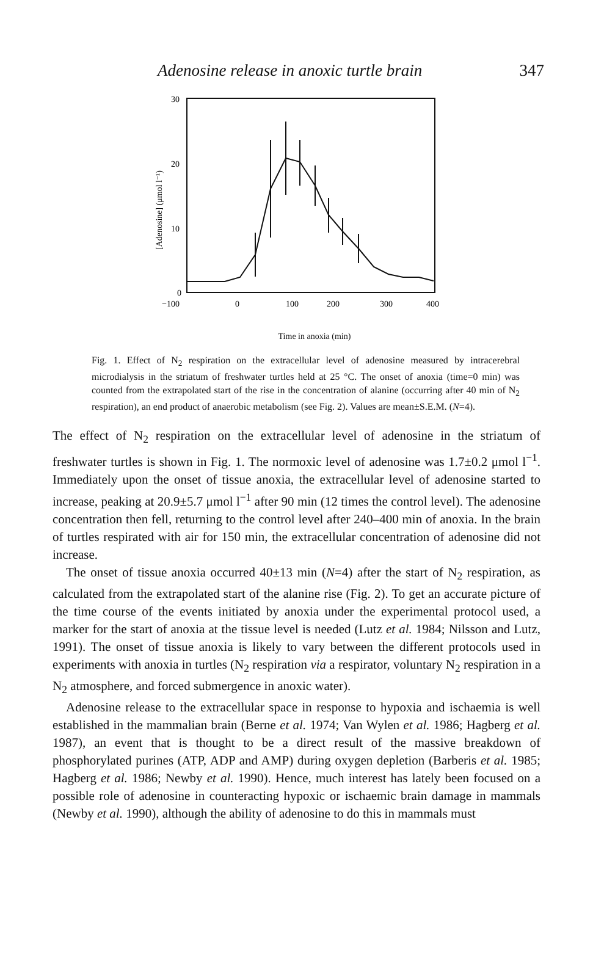Adenosine release in anoxic turtle brain 347
30
20
10
0
−100
0
100
200
300
400
[Adenosine] (μmol l⁻¹)
Time in anoxia (min)
Fig. 1. Effect of N<sub>2</sub> respiration on the extracellular level of adenosine measured by intracerebral microdialysis in the striatum of freshwater turtles held at 25 °C. The onset of anoxia (time=0 min) was counted from the extrapolated start of the rise in the concentration of alanine (occurring after 40 min of N<sub>2</sub> respiration), an end product of anaerobic metabolism (see Fig. 2). Values are mean±S.E.M. (N=4).
The effect of N<sub>2</sub> respiration on the extracellular level of adenosine in the striatum of freshwater turtles is shown in Fig. 1. The normoxic level of adenosine was 1.7±0.2 μmol l<sup>−1</sup>. Immediately upon the onset of tissue anoxia, the extracellular level of adenosine started to increase, peaking at 20.9±5.7 μmol l<sup>−1</sup> after 90 min (12 times the control level). The adenosine concentration then fell, returning to the control level after 240–400 min of anoxia. In the brain of turtles respirated with air for 150 min, the extracellular concentration of adenosine did not increase.
The onset of tissue anoxia occurred 40±13 min (N=4) after the start of N<sub>2</sub> respiration, as calculated from the extrapolated start of the alanine rise (Fig. 2). To get an accurate picture of the time course of the events initiated by anoxia under the experimental protocol used, a marker for the start of anoxia at the tissue level is needed (Lutz et al. 1984; Nilsson and Lutz, 1991). The onset of tissue anoxia is likely to vary between the different protocols used in experiments with anoxia in turtles (N<sub>2</sub> respiration via a respirator, voluntary N<sub>2</sub> respiration in a N<sub>2</sub> atmosphere, and forced submergence in anoxic water).
Adenosine release to the extracellular space in response to hypoxia and ischaemia is well established in the mammalian brain (Berne et al. 1974; Van Wylen et al. 1986; Hagberg et al. 1987), an event that is thought to be a direct result of the massive breakdown of phosphorylated purines (ATP, ADP and AMP) during oxygen depletion (Barberis et al. 1985; Hagberg et al. 1986; Newby et al. 1990). Hence, much interest has lately been focused on a possible role of adenosine in counteracting hypoxic or ischaemic brain damage in mammals (Newby et al. 1990), although the ability of adenosine to do this in mammals must